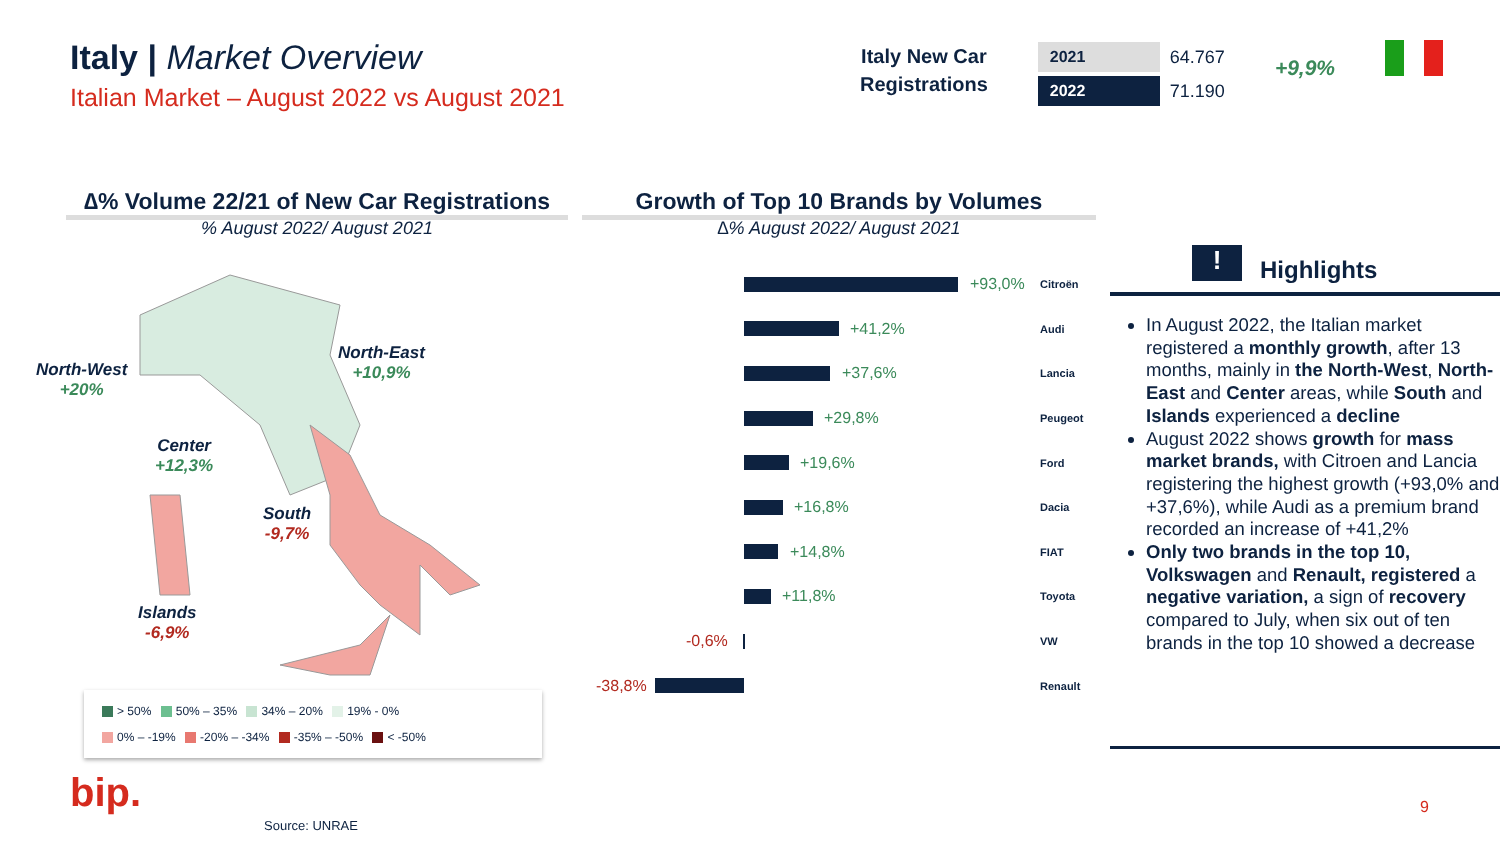Italy | Market Overview
Italian Market – August 2022 vs August 2021
Italy New Car
Registrations
2021 64.767
2022 71.190
+9,9%
∆% Volume 22/21 of New Car Registrations
% August 2022/ August 2021
Growth of Top 10 Brands by Volumes
∆% August 2022/ August 2021
North-West
+20%
North-East
+10,9%
Center
+12,3%
South
-9,7%
Islands
-6,9%
> 50% 50% – 35% 34% – 20% 19% - 0%
0% – -19% -20% – -34% -35% – -50% < -50%
+93,0% Citroën
+41,2% Audi
+37,6% Lancia
+29,8% Peugeot
+19,6% Ford
+16,8% Dacia
+14,8% FIAT
+11,8% Toyota
-0,6% VW
-38,8% Renault
! Highlights
In August 2022, the Italian market registered a monthly growth, after 13 months, mainly in the North-West, North-East and Center areas, while South and Islands experienced a decline
August 2022 shows growth for mass market brands, with Citroen and Lancia registering the highest growth (+93,0% and +37,6%), while Audi as a premium brand recorded an increase of +41,2%
Only two brands in the top 10, Volkswagen and Renault, registered a negative variation, a sign of recovery compared to July, when six out of ten brands in the top 10 showed a decrease
bip.
Source: UNRAE
9